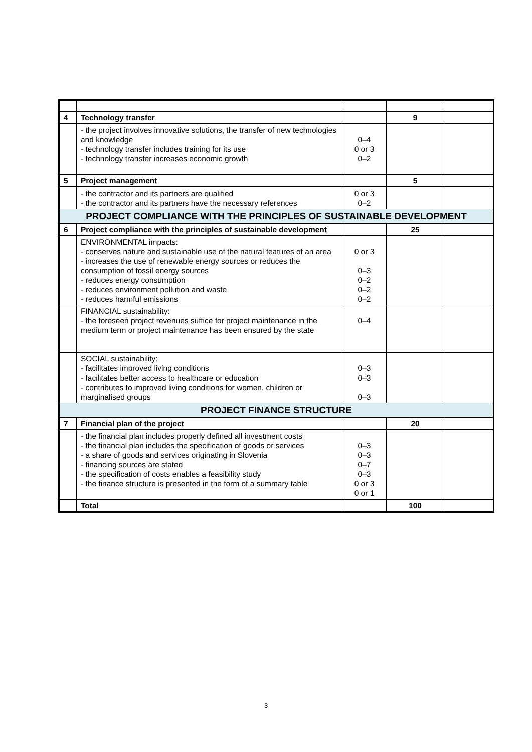| 4 | Technology transfer | | 9 | |
| | - the project involves innovative solutions, the transfer of new technologies and knowledge - technology transfer includes training for its use - technology transfer increases economic growth | 0–4 0 or 3 0–2 | | |
| 5 | Project management | | 5 | |
| | - the contractor and its partners are qualified - the contractor and its partners have the necessary references | 0 or 3 0–2 | | |
| PROJECT COMPLIANCE WITH THE PRINCIPLES OF SUSTAINABLE DEVELOPMENT | | | | |
| 6 | Project compliance with the principles of sustainable development | | 25 | |
| | ENVIRONMENTAL impacts: - conserves nature and sustainable use of the natural features of an area - increases the use of renewable energy sources or reduces the consumption of fossil energy sources - reduces energy consumption - reduces environment pollution and waste - reduces harmful emissions | 0 or 3 0–3 0–2 0–2 0–2 | | |
| | FINANCIAL sustainability: - the foreseen project revenues suffice for project maintenance in the medium term or project maintenance has been ensured by the state | 0–4 | | |
| | SOCIAL sustainability: - facilitates improved living conditions - facilitates better access to healthcare or education - contributes to improved living conditions for women, children or marginalised groups | 0–3 0–3 0–3 | | |
| PROJECT FINANCE STRUCTURE | | | | |
| 7 | Financial plan of the project | | 20 | |
| | - the financial plan includes properly defined all investment costs - the financial plan includes the specification of goods or services - a share of goods and services originating in Slovenia - financing sources are stated - the specification of costs enables a feasibility study - the finance structure is presented in the form of a summary table | 0–3 0–3 0–7 0–3 0 or 3 0 or 1 | | |
| | Total | | 100 | |
3